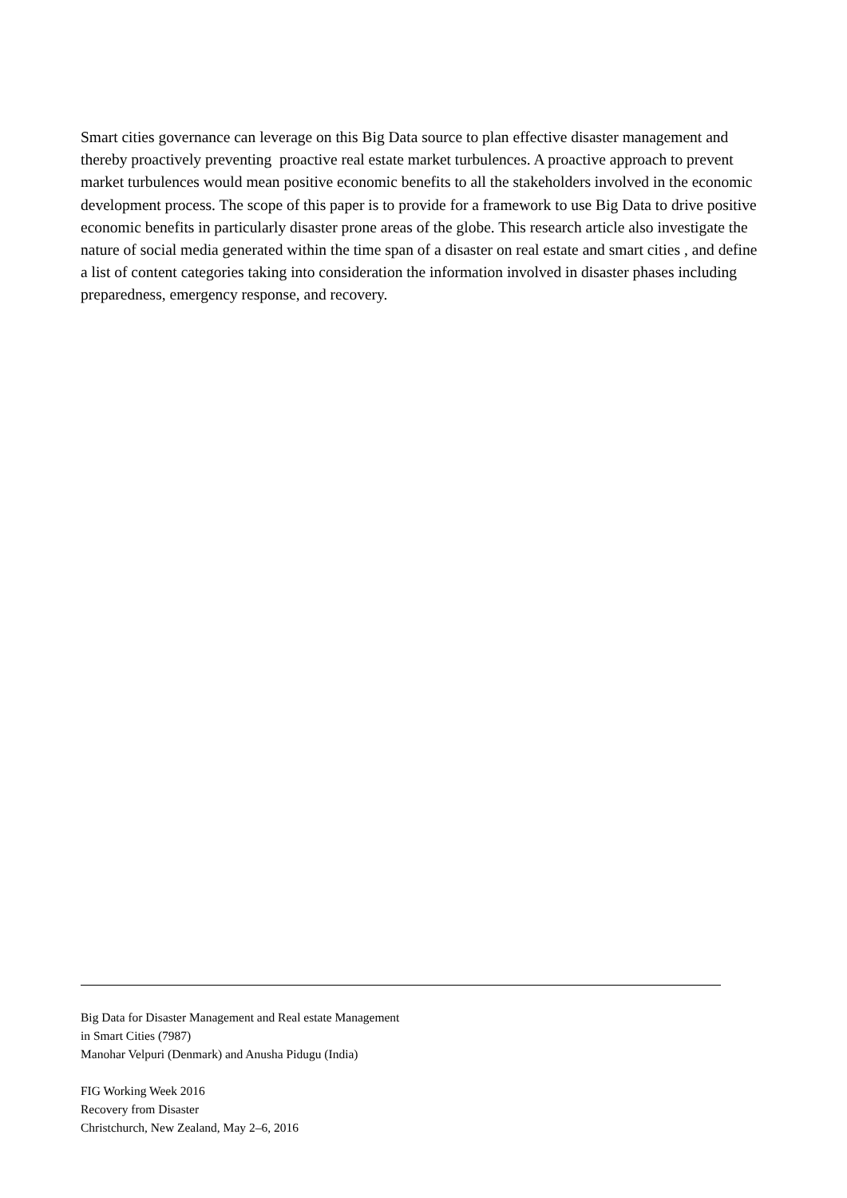Smart cities governance can leverage on this Big Data source to plan effective disaster management and thereby proactively preventing proactive real estate market turbulences. A proactive approach to prevent market turbulences would mean positive economic benefits to all the stakeholders involved in the economic development process. The scope of this paper is to provide for a framework to use Big Data to drive positive economic benefits in particularly disaster prone areas of the globe. This research article also investigate the nature of social media generated within the time span of a disaster on real estate and smart cities , and define a list of content categories taking into consideration the information involved in disaster phases including preparedness, emergency response, and recovery.
Big Data for Disaster Management and Real estate Management
in Smart Cities (7987)
Manohar Velpuri (Denmark) and Anusha Pidugu (India)
FIG Working Week 2016
Recovery from Disaster
Christchurch, New Zealand, May 2–6, 2016